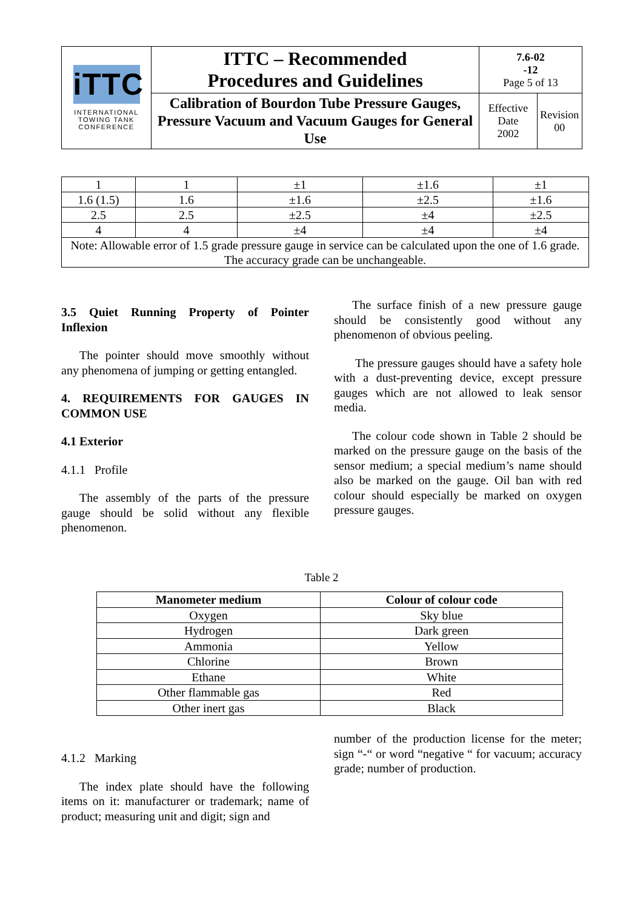| iTTC INTERNATIONAL TOWING TANK CONFERENCE | ITTC – Recommended Procedures and Guidelines | 7.6-02 -12 Page 5 of 13 | |
| | Calibration of Bourdon Tube Pressure Gauges, Pressure Vacuum and Vacuum Gauges for General Use | Effective Date 2002 | Revision 00 |
| 1 | 1 | ±1 | ±1.6 | ±1 |
| 1.6 (1.5) | 1.6 | ±1.6 | ±2.5 | ±1.6 |
| 2.5 | 2.5 | ±2.5 | ±4 | ±2.5 |
| 4 | 4 | ±4 | ±4 | ±4 |
| Note: Allowable error of 1.5 grade pressure gauge in service can be calculated upon the one of 1.6 grade. The accuracy grade can be unchangeable. | | | | |
3.5 Quiet Running Property of Pointer Inflexion
The pointer should move smoothly without any phenomena of jumping or getting entangled.
4. REQUIREMENTS FOR GAUGES IN COMMON USE
4.1 Exterior
4.1.1 Profile
The assembly of the parts of the pressure gauge should be solid without any flexible phenomenon.
The surface finish of a new pressure gauge should be consistently good without any phenomenon of obvious peeling.
The pressure gauges should have a safety hole with a dust-preventing device, except pressure gauges which are not allowed to leak sensor media.
The colour code shown in Table 2 should be marked on the pressure gauge on the basis of the sensor medium; a special medium’s name should also be marked on the gauge. Oil ban with red colour should especially be marked on oxygen pressure gauges.
Table 2
| Manometer medium | Colour of colour code |
| --- | --- |
| Oxygen | Sky blue |
| Hydrogen | Dark green |
| Ammonia | Yellow |
| Chlorine | Brown |
| Ethane | White |
| Other flammable gas | Red |
| Other inert gas | Black |
4.1.2 Marking
The index plate should have the following items on it: manufacturer or trademark; name of product; measuring unit and digit; sign and
number of the production license for the meter; sign “-“ or word “negative “ for vacuum; accuracy grade; number of production.